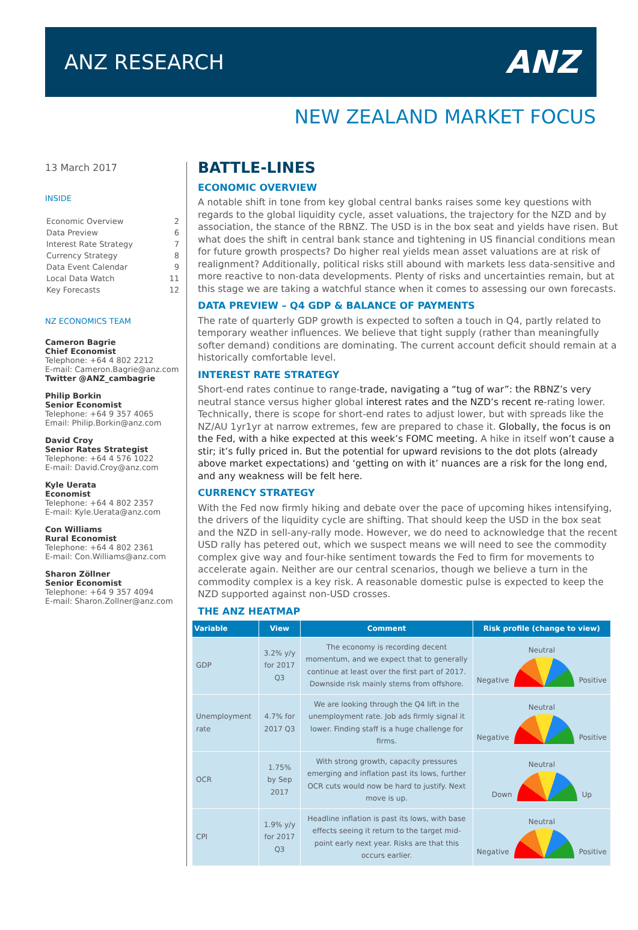ANZ RESEARCH
ANZ
NEW ZEALAND MARKET FOCUS
13 March 2017
INSIDE
| Economic Overview | 2 |
| Data Preview | 6 |
| Interest Rate Strategy | 7 |
| Currency Strategy | 8 |
| Data Event Calendar | 9 |
| Local Data Watch | 11 |
| Key Forecasts | 12 |
NZ ECONOMICS TEAM
Cameron Bagrie
Chief Economist
Telephone: +64 4 802 2212
E-mail: Cameron.Bagrie@anz.com
Twitter @ANZ_cambagrie
Philip Borkin
Senior Economist
Telephone: +64 9 357 4065
Email: Philip.Borkin@anz.com
David Croy
Senior Rates Strategist
Telephone: +64 4 576 1022
E-mail: David.Croy@anz.com
Kyle Uerata
Economist
Telephone: +64 4 802 2357
E-mail: Kyle.Uerata@anz.com
Con Williams
Rural Economist
Telephone: +64 4 802 2361
E-mail: Con.Williams@anz.com
Sharon Zöllner
Senior Economist
Telephone: +64 9 357 4094
E-mail: Sharon.Zollner@anz.com
BATTLE-LINES
ECONOMIC OVERVIEW
A notable shift in tone from key global central banks raises some key questions with regards to the global liquidity cycle, asset valuations, the trajectory for the NZD and by association, the stance of the RBNZ. The USD is in the box seat and yields have risen. But what does the shift in central bank stance and tightening in US financial conditions mean for future growth prospects? Do higher real yields mean asset valuations are at risk of realignment? Additionally, political risks still abound with markets less data-sensitive and more reactive to non-data developments. Plenty of risks and uncertainties remain, but at this stage we are taking a watchful stance when it comes to assessing our own forecasts.
DATA PREVIEW – Q4 GDP & BALANCE OF PAYMENTS
The rate of quarterly GDP growth is expected to soften a touch in Q4, partly related to temporary weather influences. We believe that tight supply (rather than meaningfully softer demand) conditions are dominating. The current account deficit should remain at a historically comfortable level.
INTEREST RATE STRATEGY
Short-end rates continue to range-trade, navigating a “tug of war”: the RBNZ’s very neutral stance versus higher global interest rates and the NZD’s recent re-rating lower. Technically, there is scope for short-end rates to adjust lower, but with spreads like the NZ/AU 1yr1yr at narrow extremes, few are prepared to chase it. Globally, the focus is on the Fed, with a hike expected at this week’s FOMC meeting. A hike in itself won’t cause a stir; it’s fully priced in. But the potential for upward revisions to the dot plots (already above market expectations) and ‘getting on with it’ nuances are a risk for the long end, and any weakness will be felt here.
CURRENCY STRATEGY
With the Fed now firmly hiking and debate over the pace of upcoming hikes intensifying, the drivers of the liquidity cycle are shifting. That should keep the USD in the box seat and the NZD in sell-any-rally mode. However, we do need to acknowledge that the recent USD rally has petered out, which we suspect means we will need to see the commodity complex give way and four-hike sentiment towards the Fed to firm for movements to accelerate again. Neither are our central scenarios, though we believe a turn in the commodity complex is a key risk. A reasonable domestic pulse is expected to keep the NZD supported against non-USD crosses.
THE ANZ HEATMAP
| Variable | View | Comment | Risk profile (change to view) |
| --- | --- | --- | --- |
| GDP | 3.2% y/y for 2017 Q3 | The economy is recording decent momentum, and we expect that to generally continue at least over the first part of 2017. Downside risk mainly stems from offshore. | Neutral Negative Positive |
| Unemployment rate | 4.7% for 2017 Q3 | We are looking through the Q4 lift in the unemployment rate. Job ads firmly signal it lower. Finding staff is a huge challenge for firms. | Neutral Negative Positive |
| OCR | 1.75% by Sep 2017 | With strong growth, capacity pressures emerging and inflation past its lows, further OCR cuts would now be hard to justify. Next move is up. | Neutral Down Up |
| CPI | 1.9% y/y for 2017 Q3 | Headline inflation is past its lows, with base effects seeing it return to the target mid-point early next year. Risks are that this occurs earlier. | Neutral Negative Positive |